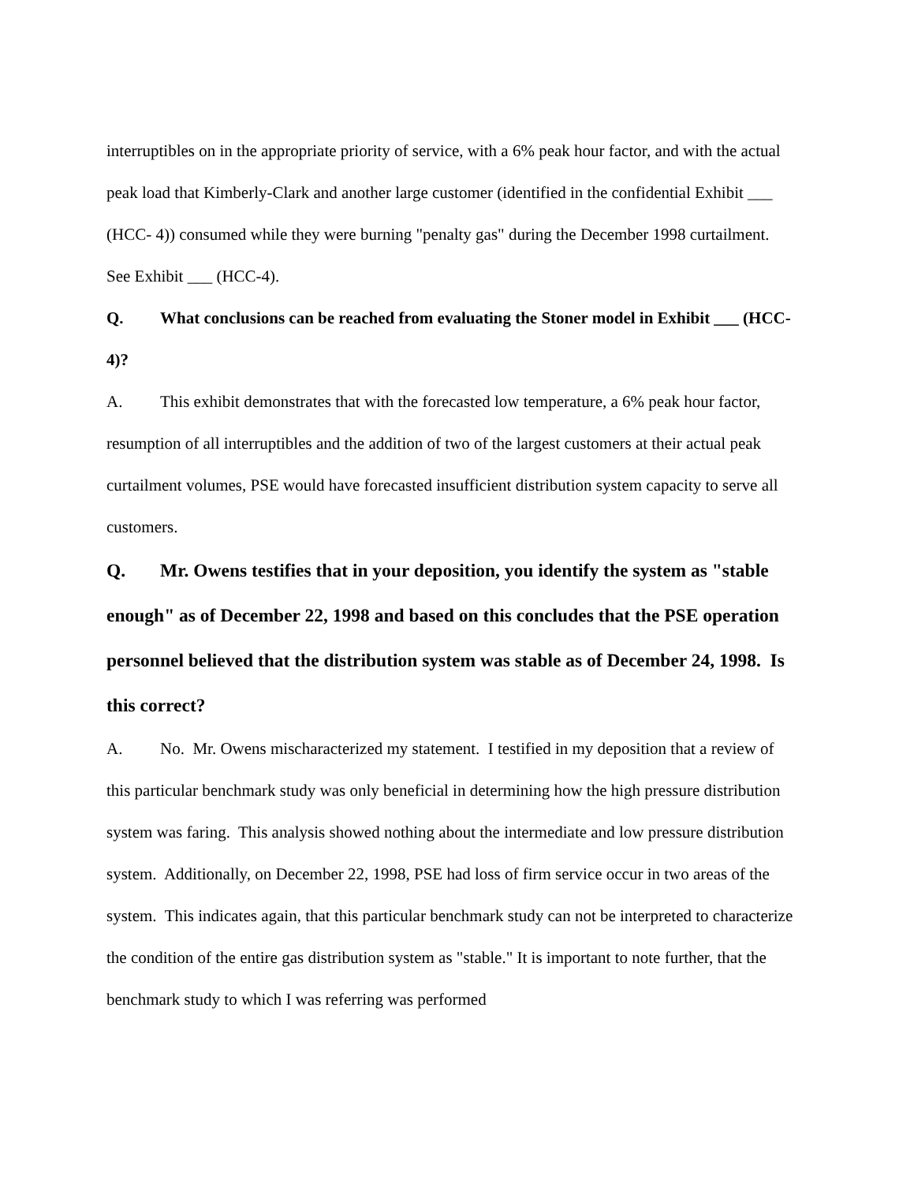interruptibles on in the appropriate priority of service, with a 6% peak hour factor, and with the actual peak load that Kimberly-Clark and another large customer (identified in the confidential Exhibit ___ (HCC- 4)) consumed while they were burning "penalty gas" during the December 1998 curtailment. See Exhibit ___ (HCC-4).
Q. What conclusions can be reached from evaluating the Stoner model in Exhibit ___ (HCC-4)?
A. This exhibit demonstrates that with the forecasted low temperature, a 6% peak hour factor, resumption of all interruptibles and the addition of two of the largest customers at their actual peak curtailment volumes, PSE would have forecasted insufficient distribution system capacity to serve all customers.
Q. Mr. Owens testifies that in your deposition, you identify the system as "stable enough" as of December 22, 1998 and based on this concludes that the PSE operation personnel believed that the distribution system was stable as of December 24, 1998. Is this correct?
A. No. Mr. Owens mischaracterized my statement. I testified in my deposition that a review of this particular benchmark study was only beneficial in determining how the high pressure distribution system was faring. This analysis showed nothing about the intermediate and low pressure distribution system. Additionally, on December 22, 1998, PSE had loss of firm service occur in two areas of the system. This indicates again, that this particular benchmark study can not be interpreted to characterize the condition of the entire gas distribution system as "stable." It is important to note further, that the benchmark study to which I was referring was performed